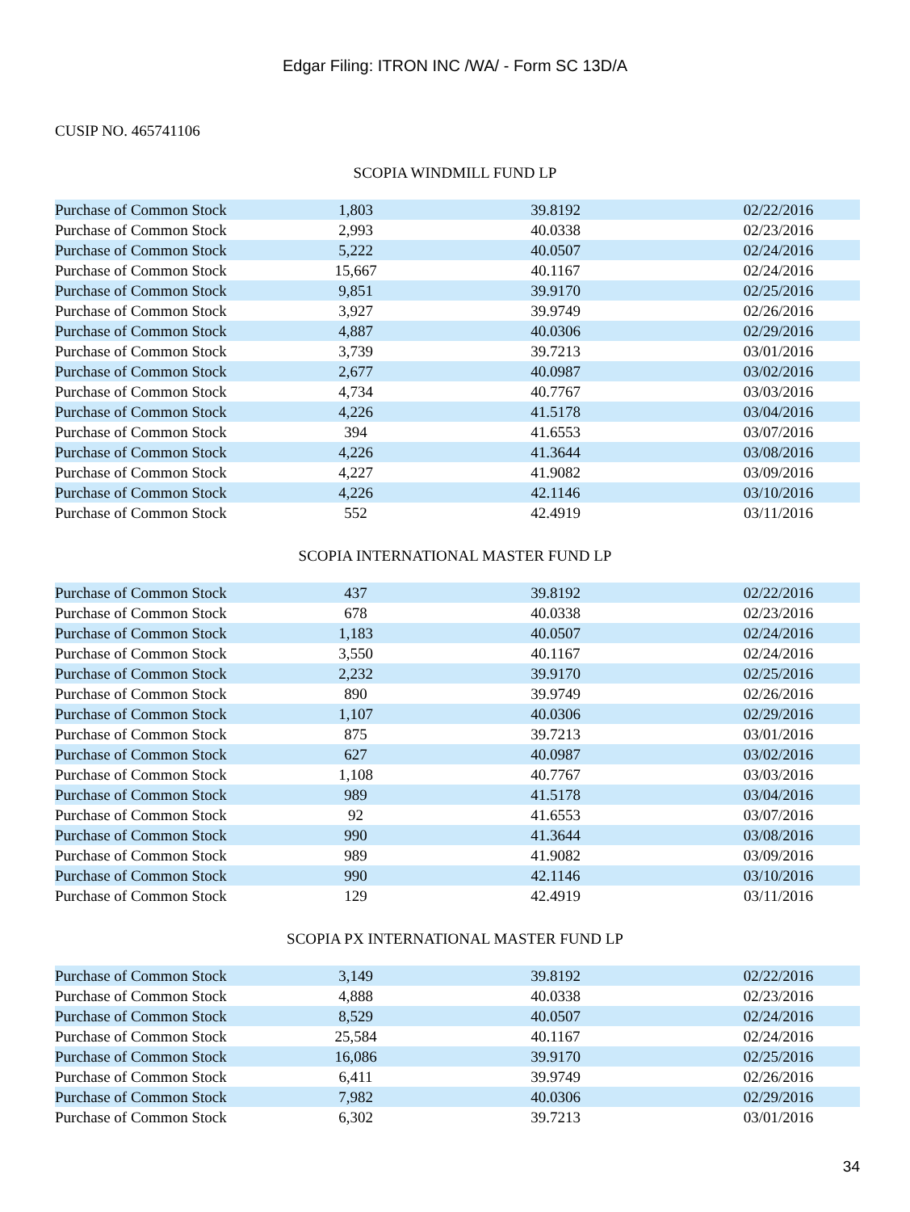Edgar Filing: ITRON INC /WA/ - Form SC 13D/A
CUSIP NO. 465741106
SCOPIA WINDMILL FUND LP
| Purchase of Common Stock | 1,803 | 39.8192 | 02/22/2016 |
| Purchase of Common Stock | 2,993 | 40.0338 | 02/23/2016 |
| Purchase of Common Stock | 5,222 | 40.0507 | 02/24/2016 |
| Purchase of Common Stock | 15,667 | 40.1167 | 02/24/2016 |
| Purchase of Common Stock | 9,851 | 39.9170 | 02/25/2016 |
| Purchase of Common Stock | 3,927 | 39.9749 | 02/26/2016 |
| Purchase of Common Stock | 4,887 | 40.0306 | 02/29/2016 |
| Purchase of Common Stock | 3,739 | 39.7213 | 03/01/2016 |
| Purchase of Common Stock | 2,677 | 40.0987 | 03/02/2016 |
| Purchase of Common Stock | 4,734 | 40.7767 | 03/03/2016 |
| Purchase of Common Stock | 4,226 | 41.5178 | 03/04/2016 |
| Purchase of Common Stock | 394 | 41.6553 | 03/07/2016 |
| Purchase of Common Stock | 4,226 | 41.3644 | 03/08/2016 |
| Purchase of Common Stock | 4,227 | 41.9082 | 03/09/2016 |
| Purchase of Common Stock | 4,226 | 42.1146 | 03/10/2016 |
| Purchase of Common Stock | 552 | 42.4919 | 03/11/2016 |
SCOPIA INTERNATIONAL MASTER FUND LP
| Purchase of Common Stock | 437 | 39.8192 | 02/22/2016 |
| Purchase of Common Stock | 678 | 40.0338 | 02/23/2016 |
| Purchase of Common Stock | 1,183 | 40.0507 | 02/24/2016 |
| Purchase of Common Stock | 3,550 | 40.1167 | 02/24/2016 |
| Purchase of Common Stock | 2,232 | 39.9170 | 02/25/2016 |
| Purchase of Common Stock | 890 | 39.9749 | 02/26/2016 |
| Purchase of Common Stock | 1,107 | 40.0306 | 02/29/2016 |
| Purchase of Common Stock | 875 | 39.7213 | 03/01/2016 |
| Purchase of Common Stock | 627 | 40.0987 | 03/02/2016 |
| Purchase of Common Stock | 1,108 | 40.7767 | 03/03/2016 |
| Purchase of Common Stock | 989 | 41.5178 | 03/04/2016 |
| Purchase of Common Stock | 92 | 41.6553 | 03/07/2016 |
| Purchase of Common Stock | 990 | 41.3644 | 03/08/2016 |
| Purchase of Common Stock | 989 | 41.9082 | 03/09/2016 |
| Purchase of Common Stock | 990 | 42.1146 | 03/10/2016 |
| Purchase of Common Stock | 129 | 42.4919 | 03/11/2016 |
SCOPIA PX INTERNATIONAL MASTER FUND LP
| Purchase of Common Stock | 3,149 | 39.8192 | 02/22/2016 |
| Purchase of Common Stock | 4,888 | 40.0338 | 02/23/2016 |
| Purchase of Common Stock | 8,529 | 40.0507 | 02/24/2016 |
| Purchase of Common Stock | 25,584 | 40.1167 | 02/24/2016 |
| Purchase of Common Stock | 16,086 | 39.9170 | 02/25/2016 |
| Purchase of Common Stock | 6,411 | 39.9749 | 02/26/2016 |
| Purchase of Common Stock | 7,982 | 40.0306 | 02/29/2016 |
| Purchase of Common Stock | 6,302 | 39.7213 | 03/01/2016 |
34